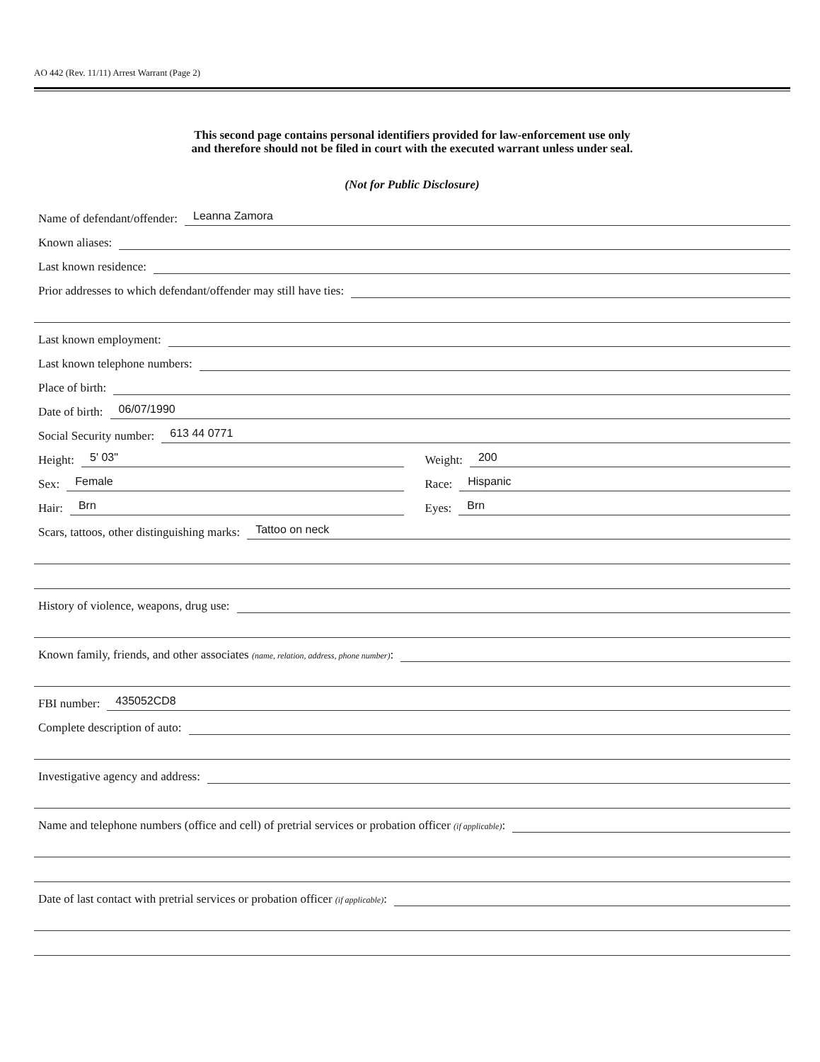AO 442 (Rev. 11/11) Arrest Warrant (Page 2)
This second page contains personal identifiers provided for law-enforcement use only
and therefore should not be filed in court with the executed warrant unless under seal.
(Not for Public Disclosure)
Name of defendant/offender: Leanna Zamora
Known aliases:
Last known residence:
Prior addresses to which defendant/offender may still have ties:
Last known employment:
Last known telephone numbers:
Place of birth:
Date of birth: 06/07/1990
Social Security number: 613 44 0771
Height: 5' 03" Weight: 200
Sex: Female Race: Hispanic
Hair: Brn Eyes: Brn
Scars, tattoos, other distinguishing marks: Tattoo on neck
History of violence, weapons, drug use:
Known family, friends, and other associates (name, relation, address, phone number):
FBI number: 435052CD8
Complete description of auto:
Investigative agency and address:
Name and telephone numbers (office and cell) of pretrial services or probation officer (if applicable):
Date of last contact with pretrial services or probation officer (if applicable):